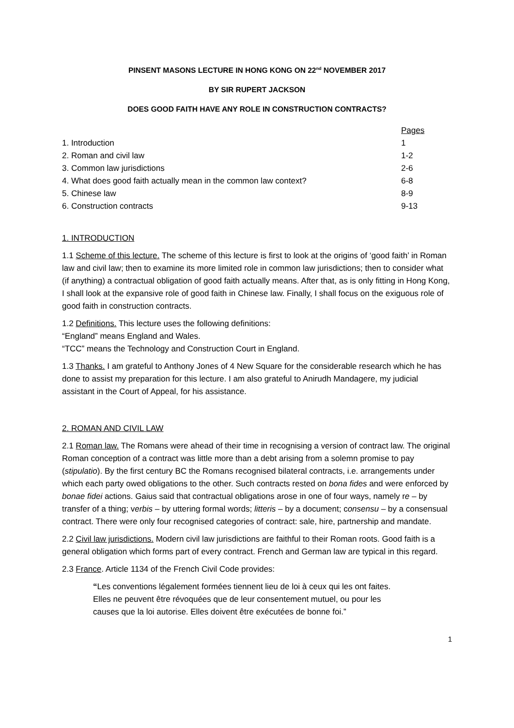PINSENT MASONS LECTURE IN HONG KONG ON 22<sup>nd</sup> NOVEMBER 2017
BY SIR RUPERT JACKSON
DOES GOOD FAITH HAVE ANY ROLE IN CONSTRUCTION CONTRACTS?
| | Pages |
| --- | --- |
| 1. Introduction | 1 |
| 2. Roman and civil law | 1-2 |
| 3. Common law jurisdictions | 2-6 |
| 4. What does good faith actually mean in the common law context? | 6-8 |
| 5. Chinese law | 8-9 |
| 6. Construction contracts | 9-13 |
1. INTRODUCTION
1.1 Scheme of this lecture. The scheme of this lecture is first to look at the origins of ‘good faith’ in Roman law and civil law; then to examine its more limited role in common law jurisdictions; then to consider what (if anything) a contractual obligation of good faith actually means. After that, as is only fitting in Hong Kong, I shall look at the expansive role of good faith in Chinese law. Finally, I shall focus on the exiguous role of good faith in construction contracts.
1.2 Definitions. This lecture uses the following definitions:
“England” means England and Wales.
“TCC” means the Technology and Construction Court in England.
1.3 Thanks. I am grateful to Anthony Jones of 4 New Square for the considerable research which he has done to assist my preparation for this lecture. I am also grateful to Anirudh Mandagere, my judicial assistant in the Court of Appeal, for his assistance.
2. ROMAN AND CIVIL LAW
2.1 Roman law. The Romans were ahead of their time in recognising a version of contract law. The original Roman conception of a contract was little more than a debt arising from a solemn promise to pay (stipulatio). By the first century BC the Romans recognised bilateral contracts, i.e. arrangements under which each party owed obligations to the other. Such contracts rested on bona fides and were enforced by bonae fidei actions. Gaius said that contractual obligations arose in one of four ways, namely re – by transfer of a thing; verbis – by uttering formal words; litteris – by a document; consensu – by a consensual contract. There were only four recognised categories of contract: sale, hire, partnership and mandate.
2.2 Civil law jurisdictions. Modern civil law jurisdictions are faithful to their Roman roots. Good faith is a general obligation which forms part of every contract. French and German law are typical in this regard.
2.3 France. Article 1134 of the French Civil Code provides:
“Les conventions légalement formées tiennent lieu de loi à ceux qui les ont faites.
Elles ne peuvent être révoquées que de leur consentement mutuel, ou pour les
causes que la loi autorise. Elles doivent être exécutées de bonne foi.”
1